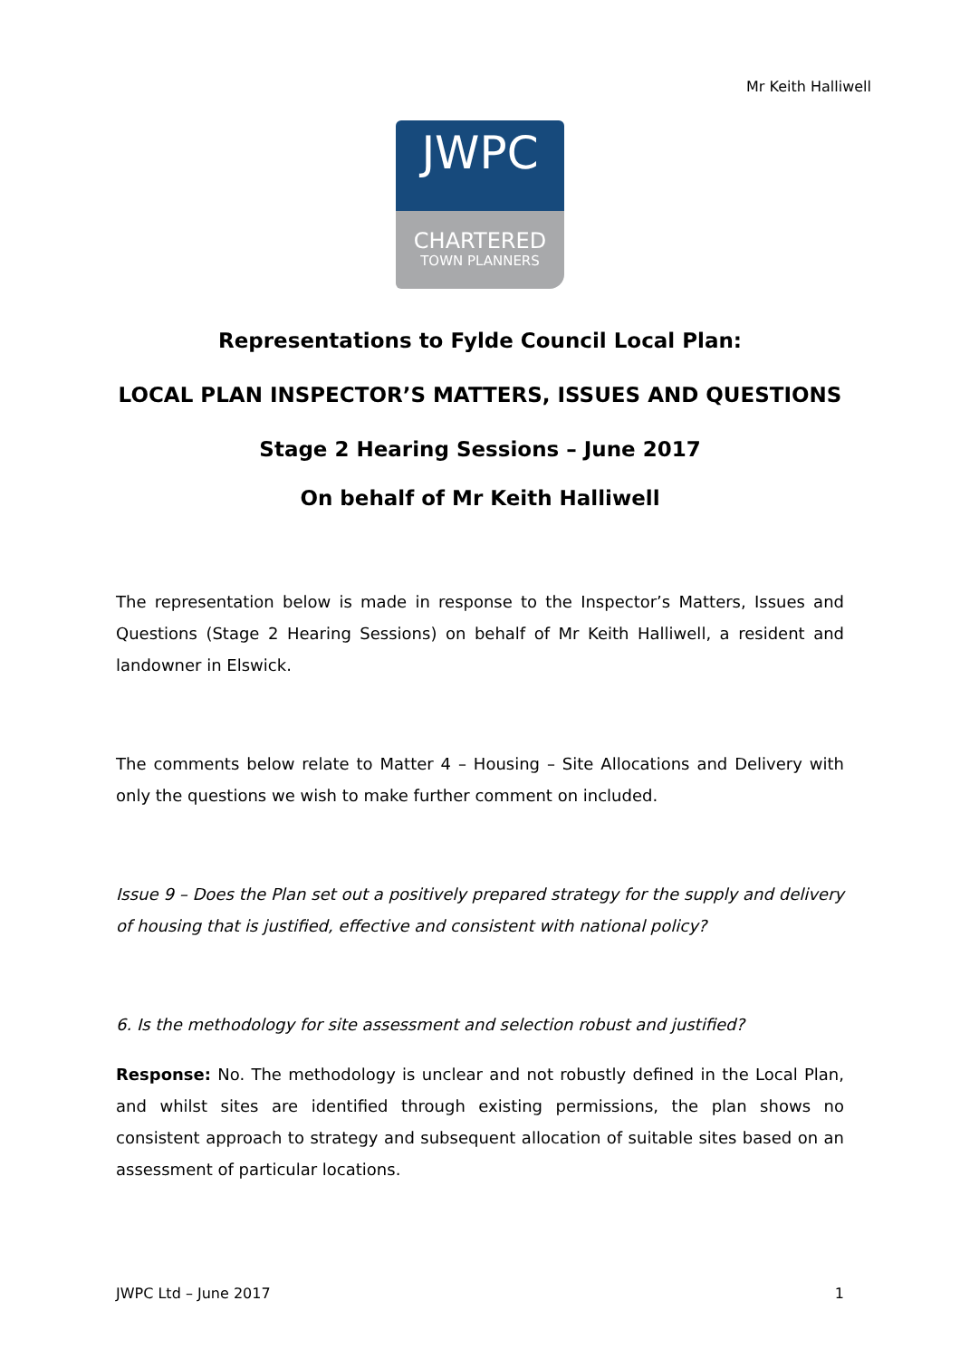Mr Keith Halliwell
JWPC
CHARTERED
TOWN PLANNERS
Representations to Fylde Council Local Plan:
LOCAL PLAN INSPECTOR’S MATTERS, ISSUES AND QUESTIONS
Stage 2 Hearing Sessions – June 2017
On behalf of Mr Keith Halliwell
The representation below is made in response to the Inspector’s Matters, Issues and Questions (Stage 2 Hearing Sessions) on behalf of Mr Keith Halliwell, a resident and landowner in Elswick.
The comments below relate to Matter 4 – Housing – Site Allocations and Delivery with only the questions we wish to make further comment on included.
Issue 9 – Does the Plan set out a positively prepared strategy for the supply and delivery of housing that is justified, effective and consistent with national policy?
6. Is the methodology for site assessment and selection robust and justified?
Response: No. The methodology is unclear and not robustly defined in the Local Plan, and whilst sites are identified through existing permissions, the plan shows no consistent approach to strategy and subsequent allocation of suitable sites based on an assessment of particular locations.
JWPC Ltd – June 2017 1